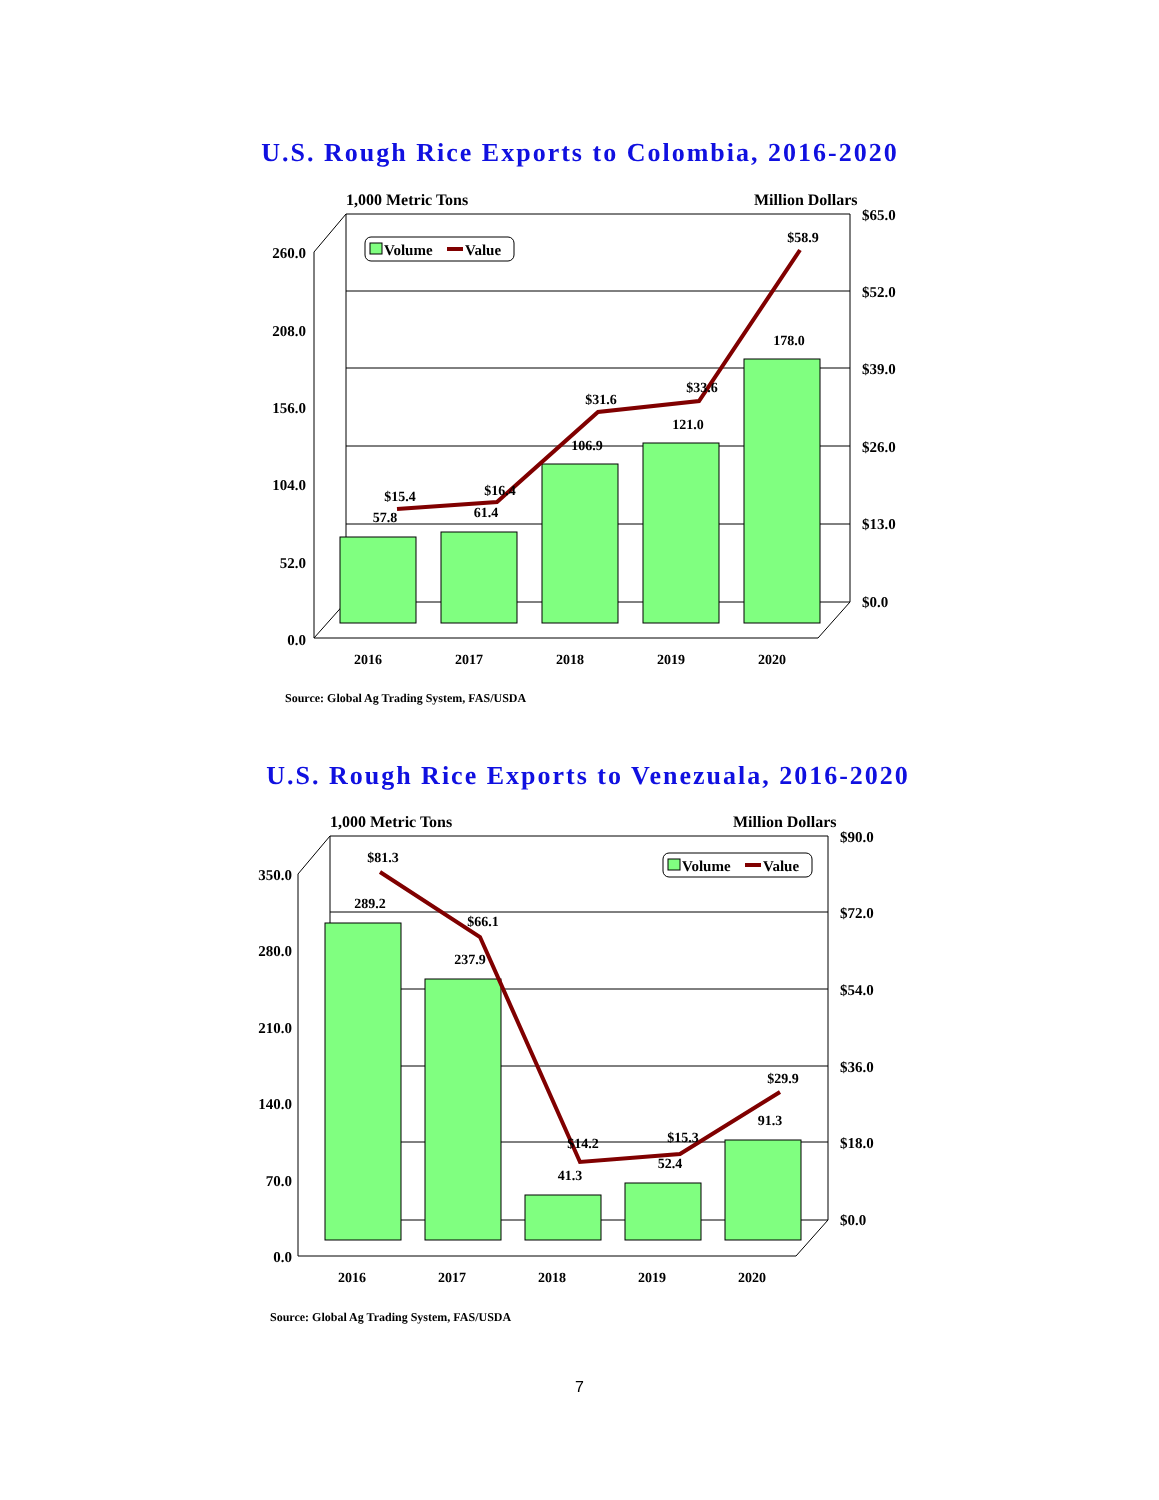U.S. Rough Rice Exports to Colombia, 2016-2020
1,000 Metric Tons
Million Dollars
260.0
208.0
156.0
104.0
52.0
0.0
$65.0
$52.0
$39.0
$26.0
$13.0
$0.0
2016
2017
2018
2019
2020
57.8
61.4
106.9
121.0
178.0
$15.4
$16.4
$31.6
$33.6
$58.9
Volume
Value
Source: Global Ag Trading System, FAS/USDA
U.S. Rough Rice Exports to Venezuala, 2016-2020
1,000 Metric Tons
Million Dollars
350.0
280.0
210.0
140.0
70.0
0.0
$90.0
$72.0
$54.0
$36.0
$18.0
$0.0
2016
2017
2018
2019
2020
289.2
237.9
41.3
52.4
91.3
$81.3
$66.1
$14.2
$15.3
$29.9
Volume
Value
Source: Global Ag Trading System, FAS/USDA
7